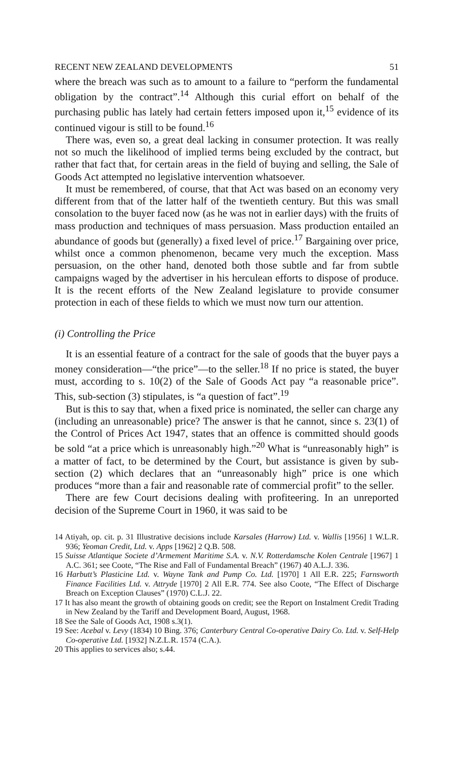RECENT NEW ZEALAND DEVELOPMENTS 51
where the breach was such as to amount to a failure to “perform the fundamental obligation by the contract”.<sup>14</sup> Although this curial effort on behalf of the purchasing public has lately had certain fetters imposed upon it,<sup>15</sup> evidence of its continued vigour is still to be found.<sup>16</sup>
There was, even so, a great deal lacking in consumer protection. It was really not so much the likelihood of implied terms being excluded by the contract, but rather that fact that, for certain areas in the field of buying and selling, the Sale of Goods Act attempted no legislative intervention whatsoever.
It must be remembered, of course, that that Act was based on an economy very different from that of the latter half of the twentieth century. But this was small consolation to the buyer faced now (as he was not in earlier days) with the fruits of mass production and techniques of mass persuasion. Mass production entailed an abundance of goods but (generally) a fixed level of price.<sup>17</sup> Bargaining over price, whilst once a common phenomenon, became very much the exception. Mass persuasion, on the other hand, denoted both those subtle and far from subtle campaigns waged by the advertiser in his herculean efforts to dispose of produce. It is the recent efforts of the New Zealand legislature to provide consumer protection in each of these fields to which we must now turn our attention.
(i) Controlling the Price
It is an essential feature of a contract for the sale of goods that the buyer pays a money consideration—“the price”—to the seller.<sup>18</sup> If no price is stated, the buyer must, according to s. 10(2) of the Sale of Goods Act pay “a reasonable price”. This, sub-section (3) stipulates, is “a question of fact”.<sup>19</sup>
But is this to say that, when a fixed price is nominated, the seller can charge any (including an unreasonable) price? The answer is that he cannot, since s. 23(1) of the Control of Prices Act 1947, states that an offence is committed should goods be sold “at a price which is unreasonably high.”<sup>20</sup> What is “unreasonably high” is a matter of fact, to be determined by the Court, but assistance is given by sub-section (2) which declares that an “unreasonably high” price is one which produces “more than a fair and reasonable rate of commercial profit” to the seller.
There are few Court decisions dealing with profiteering. In an unreported decision of the Supreme Court in 1960, it was said to be
14 Atiyah, op. cit. p. 31 Illustrative decisions include Karsales (Harrow) Ltd. v. Wallis [1956] 1 W.L.R. 936; Yeoman Credit, Ltd. v. Apps [1962] 2 Q.B. 508.
15 Suisse Atlantique Societe d’Armement Maritime S.A. v. N.V. Rotterdamsche Kolen Centrale [1967] 1 A.C. 361; see Coote, “The Rise and Fall of Fundamental Breach” (1967) 40 A.L.J. 336.
16 Harbutt’s Plasticine Ltd. v. Wayne Tank and Pump Co. Ltd. [1970] 1 All E.R. 225; Farnsworth Finance Facilities Ltd. v. Attryde [1970] 2 All E.R. 774. See also Coote, “The Effect of Discharge Breach on Exception Clauses” (1970) C.L.J. 22.
17 It has also meant the growth of obtaining goods on credit; see the Report on Instalment Credit Trading in New Zealand by the Tariff and Development Board, August, 1968.
18 See the Sale of Goods Act, 1908 s.3(1).
19 See: Acebal v. Levy (1834) 10 Bing. 376; Canterbury Central Co-operative Dairy Co. Ltd. v. Self-Help Co-operative Ltd. [1932] N.Z.L.R. 1574 (C.A.).
20 This applies to services also; s.44.